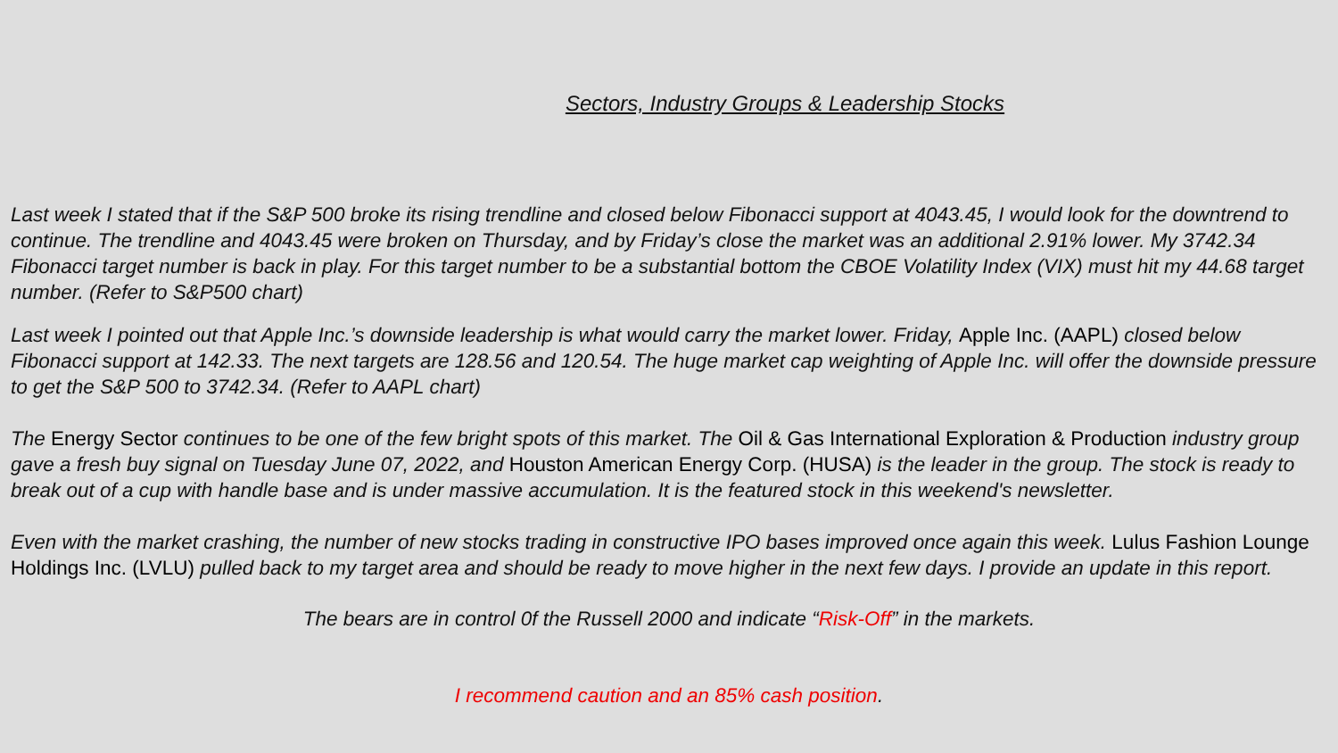Sectors, Industry Groups & Leadership Stocks
Last week I stated that if the S&P 500 broke its rising trendline and closed below Fibonacci support at 4043.45, I would look for the downtrend to continue. The trendline and 4043.45 were broken on Thursday, and by Friday’s close the market was an additional 2.91% lower. My 3742.34 Fibonacci target number is back in play. For this target number to be a substantial bottom the CBOE Volatility Index (VIX) must hit my 44.68 target number. (Refer to S&P500 chart)
Last week I pointed out that Apple Inc.’s downside leadership is what would carry the market lower. Friday, Apple Inc. (AAPL) closed below Fibonacci support at 142.33. The next targets are 128.56 and 120.54. The huge market cap weighting of Apple Inc. will offer the downside pressure to get the S&P 500 to 3742.34. (Refer to AAPL chart)
The Energy Sector continues to be one of the few bright spots of this market. The Oil & Gas International Exploration & Production industry group gave a fresh buy signal on Tuesday June 07, 2022, and Houston American Energy Corp. (HUSA) is the leader in the group. The stock is ready to break out of a cup with handle base and is under massive accumulation. It is the featured stock in this weekend's newsletter.
Even with the market crashing, the number of new stocks trading in constructive IPO bases improved once again this week. Lulus Fashion Lounge Holdings Inc. (LVLU) pulled back to my target area and should be ready to move higher in the next few days. I provide an update in this report.
The bears are in control 0f the Russell 2000 and indicate “Risk-Off” in the markets.
I recommend caution and an 85% cash position.